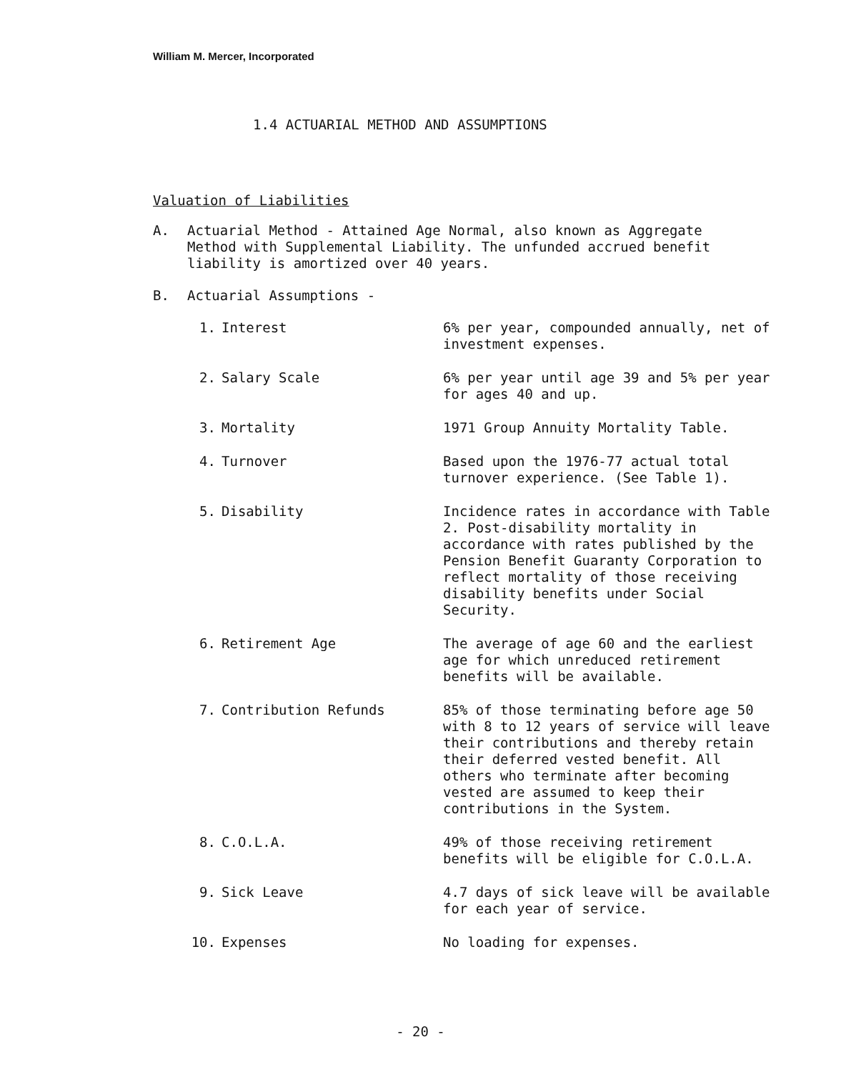William M. Mercer, Incorporated
1.4 ACTUARIAL METHOD AND ASSUMPTIONS
Valuation of Liabilities
A. Actuarial Method - Attained Age Normal, also known as Aggregate Method with Supplemental Liability. The unfunded accrued benefit liability is amortized over 40 years.
B. Actuarial Assumptions -
| 1. | Interest | 6% per year, compounded annually, net of investment expenses. |
| 2. | Salary Scale | 6% per year until age 39 and 5% per year for ages 40 and up. |
| 3. | Mortality | 1971 Group Annuity Mortality Table. |
| 4. | Turnover | Based upon the 1976-77 actual total turnover experience. (See Table 1). |
| 5. | Disability | Incidence rates in accordance with Table 2. Post-disability mortality in accordance with rates published by the Pension Benefit Guaranty Corporation to reflect mortality of those receiving disability benefits under Social Security. |
| 6. | Retirement Age | The average of age 60 and the earliest age for which unreduced retirement benefits will be available. |
| 7. | Contribution Refunds | 85% of those terminating before age 50 with 8 to 12 years of service will leave their contributions and thereby retain their deferred vested benefit. All others who terminate after becoming vested are assumed to keep their contributions in the System. |
| 8. | C.O.L.A. | 49% of those receiving retirement benefits will be eligible for C.O.L.A. |
| 9. | Sick Leave | 4.7 days of sick leave will be available for each year of service. |
| 10. | Expenses | No loading for expenses. |
- 20 -